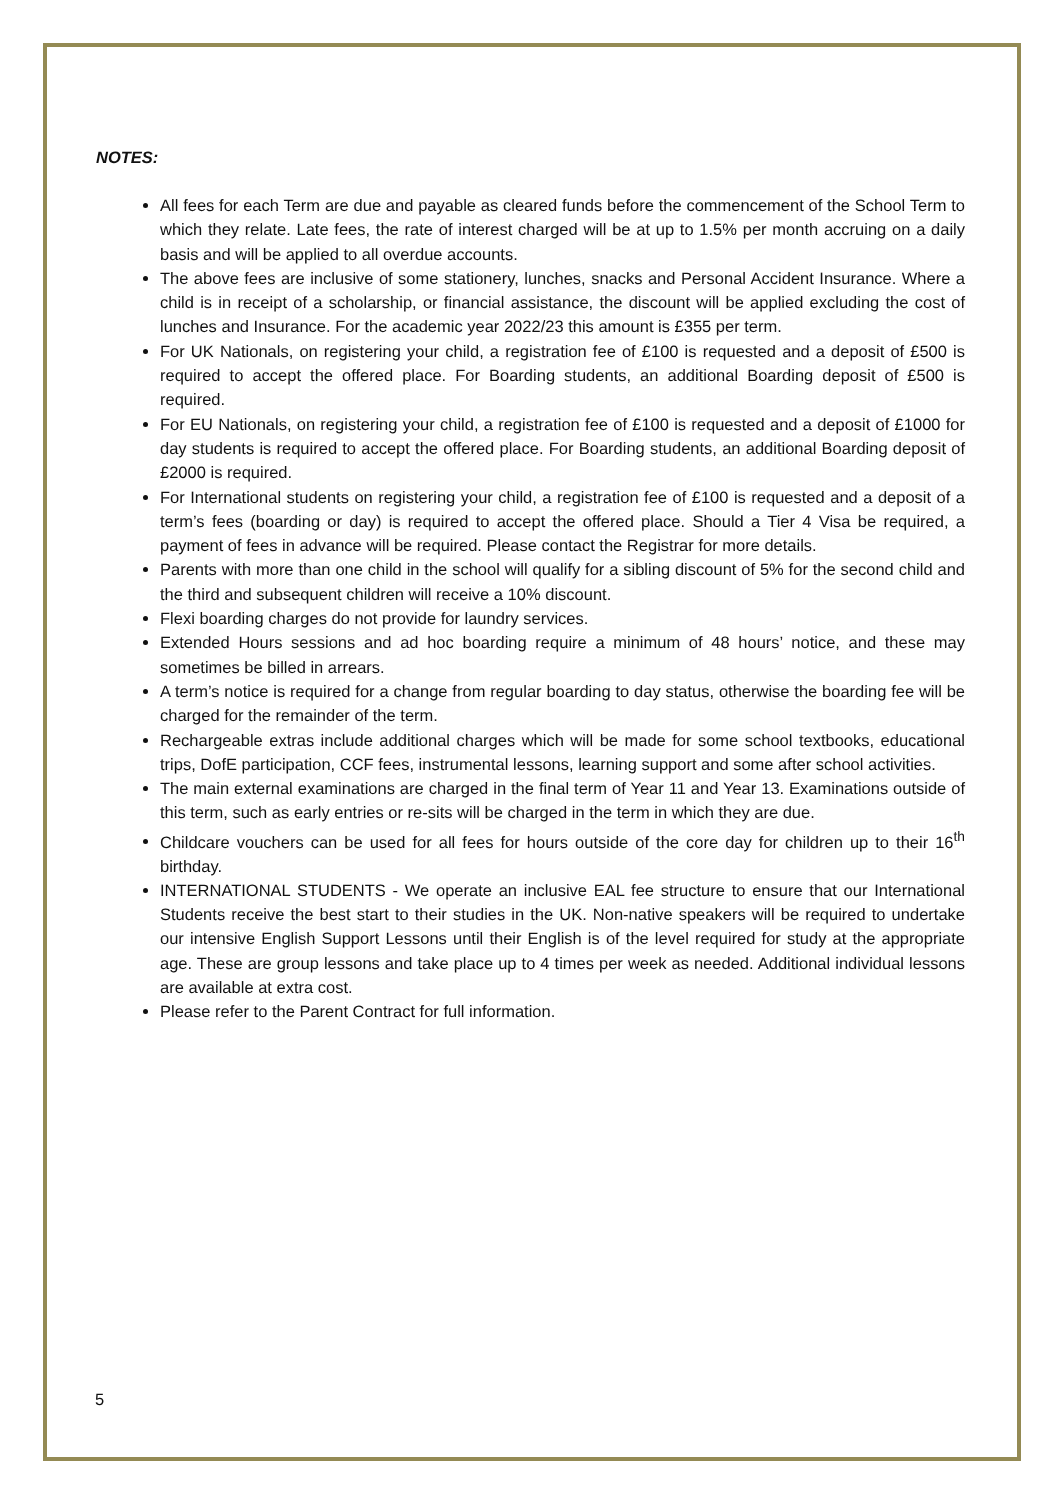NOTES:
All fees for each Term are due and payable as cleared funds before the commencement of the School Term to which they relate. Late fees, the rate of interest charged will be at up to 1.5% per month accruing on a daily basis and will be applied to all overdue accounts.
The above fees are inclusive of some stationery, lunches, snacks and Personal Accident Insurance. Where a child is in receipt of a scholarship, or financial assistance, the discount will be applied excluding the cost of lunches and Insurance. For the academic year 2022/23 this amount is £355 per term.
For UK Nationals, on registering your child, a registration fee of £100 is requested and a deposit of £500 is required to accept the offered place. For Boarding students, an additional Boarding deposit of £500 is required.
For EU Nationals, on registering your child, a registration fee of £100 is requested and a deposit of £1000 for day students is required to accept the offered place. For Boarding students, an additional Boarding deposit of £2000 is required.
For International students on registering your child, a registration fee of £100 is requested and a deposit of a term’s fees (boarding or day) is required to accept the offered place. Should a Tier 4 Visa be required, a payment of fees in advance will be required. Please contact the Registrar for more details.
Parents with more than one child in the school will qualify for a sibling discount of 5% for the second child and the third and subsequent children will receive a 10% discount.
Flexi boarding charges do not provide for laundry services.
Extended Hours sessions and ad hoc boarding require a minimum of 48 hours’ notice, and these may sometimes be billed in arrears.
A term’s notice is required for a change from regular boarding to day status, otherwise the boarding fee will be charged for the remainder of the term.
Rechargeable extras include additional charges which will be made for some school textbooks, educational trips, DofE participation, CCF fees, instrumental lessons, learning support and some after school activities.
The main external examinations are charged in the final term of Year 11 and Year 13. Examinations outside of this term, such as early entries or re-sits will be charged in the term in which they are due.
Childcare vouchers can be used for all fees for hours outside of the core day for children up to their 16<sup>th</sup> birthday.
INTERNATIONAL STUDENTS - We operate an inclusive EAL fee structure to ensure that our International Students receive the best start to their studies in the UK. Non-native speakers will be required to undertake our intensive English Support Lessons until their English is of the level required for study at the appropriate age. These are group lessons and take place up to 4 times per week as needed. Additional individual lessons are available at extra cost.
Please refer to the Parent Contract for full information.
5